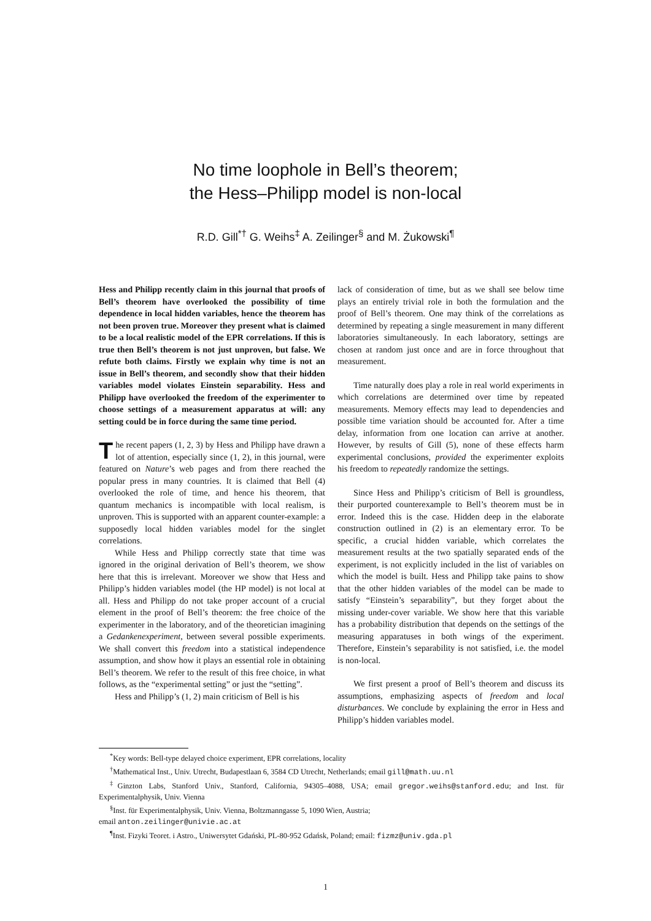No time loophole in Bell’s theorem;
the Hess–Philipp model is non-local
R.D. Gill<sup>*†</sup> G. Weihs<sup>‡</sup> A. Zeilinger<sup>§</sup> and M. Żukowski<sup>¶</sup>
Hess and Philipp recently claim in this journal that proofs of Bell’s theorem have overlooked the possibility of time dependence in local hidden variables, hence the theorem has not been proven true. Moreover they present what is claimed to be a local realistic model of the EPR correlations. If this is true then Bell’s theorem is not just unproven, but false. We refute both claims. Firstly we explain why time is not an issue in Bell’s theorem, and secondly show that their hidden variables model violates Einstein separability. Hess and Philipp have overlooked the freedom of the experimenter to choose settings of a measurement apparatus at will: any setting could be in force during the same time period.
The recent papers (1, 2, 3) by Hess and Philipp have drawn a lot of attention, especially since (1, 2), in this journal, were featured on Nature’s web pages and from there reached the popular press in many countries. It is claimed that Bell (4) overlooked the role of time, and hence his theorem, that quantum mechanics is incompatible with local realism, is unproven. This is supported with an apparent counter-example: a supposedly local hidden variables model for the singlet correlations.
While Hess and Philipp correctly state that time was ignored in the original derivation of Bell’s theorem, we show here that this is irrelevant. Moreover we show that Hess and Philipp’s hidden variables model (the HP model) is not local at all. Hess and Philipp do not take proper account of a crucial element in the proof of Bell’s theorem: the free choice of the experimenter in the laboratory, and of the theoretician imagining a Gedankenexperiment, between several possible experiments. We shall convert this freedom into a statistical independence assumption, and show how it plays an essential role in obtaining Bell’s theorem. We refer to the result of this free choice, in what follows, as the “experimental setting” or just the “setting”.
Hess and Philipp’s (1, 2) main criticism of Bell is his
lack of consideration of time, but as we shall see below time plays an entirely trivial role in both the formulation and the proof of Bell’s theorem. One may think of the correlations as determined by repeating a single measurement in many different laboratories simultaneously. In each laboratory, settings are chosen at random just once and are in force throughout that measurement.
Time naturally does play a role in real world experiments in which correlations are determined over time by repeated measurements. Memory effects may lead to dependencies and possible time variation should be accounted for. After a time delay, information from one location can arrive at another. However, by results of Gill (5), none of these effects harm experimental conclusions, provided the experimenter exploits his freedom to repeatedly randomize the settings.
Since Hess and Philipp’s criticism of Bell is groundless, their purported counterexample to Bell’s theorem must be in error. Indeed this is the case. Hidden deep in the elaborate construction outlined in (2) is an elementary error. To be specific, a crucial hidden variable, which correlates the measurement results at the two spatially separated ends of the experiment, is not explicitly included in the list of variables on which the model is built. Hess and Philipp take pains to show that the other hidden variables of the model can be made to satisfy “Einstein’s separability”, but they forget about the missing under-cover variable. We show here that this variable has a probability distribution that depends on the settings of the measuring apparatuses in both wings of the experiment. Therefore, Einstein’s separability is not satisfied, i.e. the model is non-local.
We first present a proof of Bell’s theorem and discuss its assumptions, emphasizing aspects of freedom and local disturbances. We conclude by explaining the error in Hess and Philipp’s hidden variables model.
<sup>*</sup> Key words: Bell-type delayed choice experiment, EPR correlations, locality
<sup>†</sup> Mathematical Inst., Univ. Utrecht, Budapestlaan 6, 3584 CD Utrecht, Netherlands; email gill@math.uu.nl
<sup>‡</sup> Ginzton Labs, Stanford Univ., Stanford, California, 94305–4088, USA; email gregor.weihs@stanford.edu; and Inst. für Experimentalphysik, Univ. Vienna
<sup>§</sup> Inst. für Experimentalphysik, Univ. Vienna, Boltzmanngasse 5, 1090 Wien, Austria;
email anton.zeilinger@univie.ac.at
<sup>¶</sup> Inst. Fizyki Teoret. i Astro., Uniwersytet Gdański, PL-80-952 Gdańsk, Poland; email: fizmz@univ.gda.pl
1